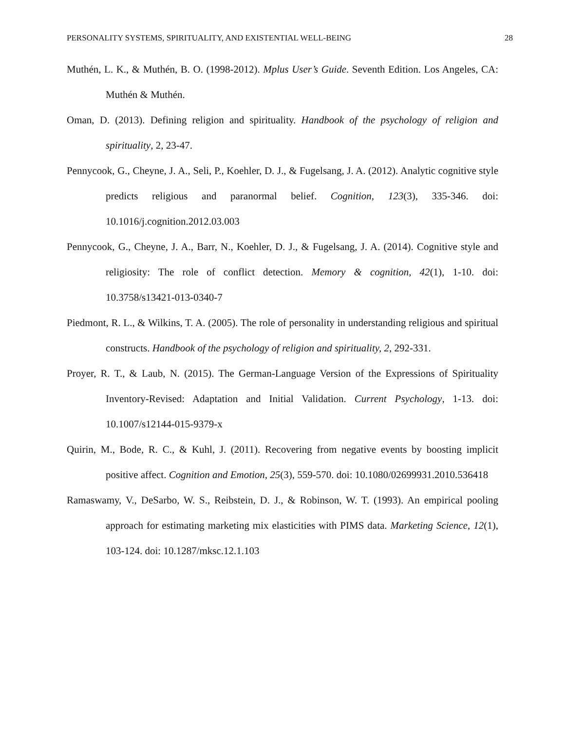PERSONALITY SYSTEMS, SPIRITUALITY, AND EXISTENTIAL WELL-BEING 28
Muthén, L. K., & Muthén, B. O. (1998-2012). Mplus User’s Guide. Seventh Edition. Los Angeles, CA: Muthén & Muthén.
Oman, D. (2013). Defining religion and spirituality. Handbook of the psychology of religion and spirituality, 2, 23-47.
Pennycook, G., Cheyne, J. A., Seli, P., Koehler, D. J., & Fugelsang, J. A. (2012). Analytic cognitive style predicts religious and paranormal belief. Cognition, 123(3), 335-346. doi: 10.1016/j.cognition.2012.03.003
Pennycook, G., Cheyne, J. A., Barr, N., Koehler, D. J., & Fugelsang, J. A. (2014). Cognitive style and religiosity: The role of conflict detection. Memory & cognition, 42(1), 1-10. doi: 10.3758/s13421-013-0340-7
Piedmont, R. L., & Wilkins, T. A. (2005). The role of personality in understanding religious and spiritual constructs. Handbook of the psychology of religion and spirituality, 2, 292-331.
Proyer, R. T., & Laub, N. (2015). The German-Language Version of the Expressions of Spirituality Inventory-Revised: Adaptation and Initial Validation. Current Psychology, 1-13. doi: 10.1007/s12144-015-9379-x
Quirin, M., Bode, R. C., & Kuhl, J. (2011). Recovering from negative events by boosting implicit positive affect. Cognition and Emotion, 25(3), 559-570. doi: 10.1080/02699931.2010.536418
Ramaswamy, V., DeSarbo, W. S., Reibstein, D. J., & Robinson, W. T. (1993). An empirical pooling approach for estimating marketing mix elasticities with PIMS data. Marketing Science, 12(1), 103-124. doi: 10.1287/mksc.12.1.103